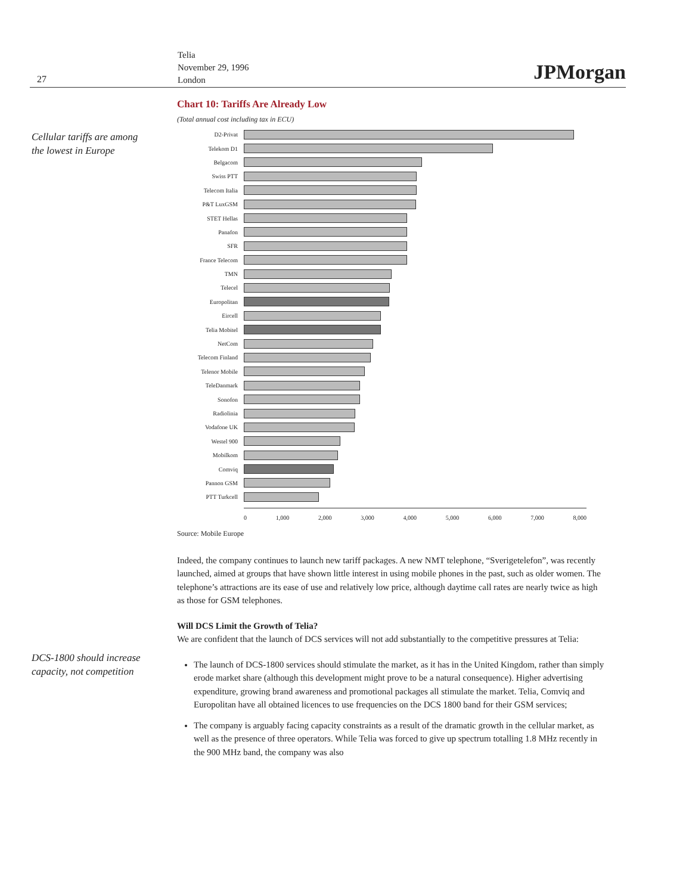27
Telia
November 29, 1996
London
JPMorgan
Cellular tariffs are among
the lowest in Europe
DCS-1800 should increase
capacity, not competition
Chart 10: Tariffs Are Already Low
(Total annual cost including tax in ECU)
D2-Privat
Telekom D1
Belgacom
Swiss PTT
Telecom Italia
P&T LuxGSM
STET Hellas
Panafon
SFR
France Telecom
TMN
Telecel
Europolitan
Eircell
Telia Mobitel
NetCom
Telecom Finland
Telenor Mobile
TeleDanmark
Sonofon
Radiolinia
Vodafone UK
Westel 900
Mobilkom
Comviq
Pannon GSM
PTT Turkcell
0 1,000 2,000 3,000 4,000 5,000 6,000 7,000 8,000
Source: Mobile Europe
Indeed, the company continues to launch new tariff packages. A new NMT telephone, “Sverigetelefon”, was recently launched, aimed at groups that have shown little interest in using mobile phones in the past, such as older women. The telephone’s attractions are its ease of use and relatively low price, although daytime call rates are nearly twice as high as those for GSM telephones.
Will DCS Limit the Growth of Telia?
We are confident that the launch of DCS services will not add substantially to the competitive pressures at Telia:
The launch of DCS-1800 services should stimulate the market, as it has in the United Kingdom, rather than simply erode market share (although this development might prove to be a natural consequence). Higher advertising expenditure, growing brand awareness and promotional packages all stimulate the market. Telia, Comviq and Europolitan have all obtained licences to use frequencies on the DCS 1800 band for their GSM services;
The company is arguably facing capacity constraints as a result of the dramatic growth in the cellular market, as well as the presence of three operators. While Telia was forced to give up spectrum totalling 1.8 MHz recently in the 900 MHz band, the company was also